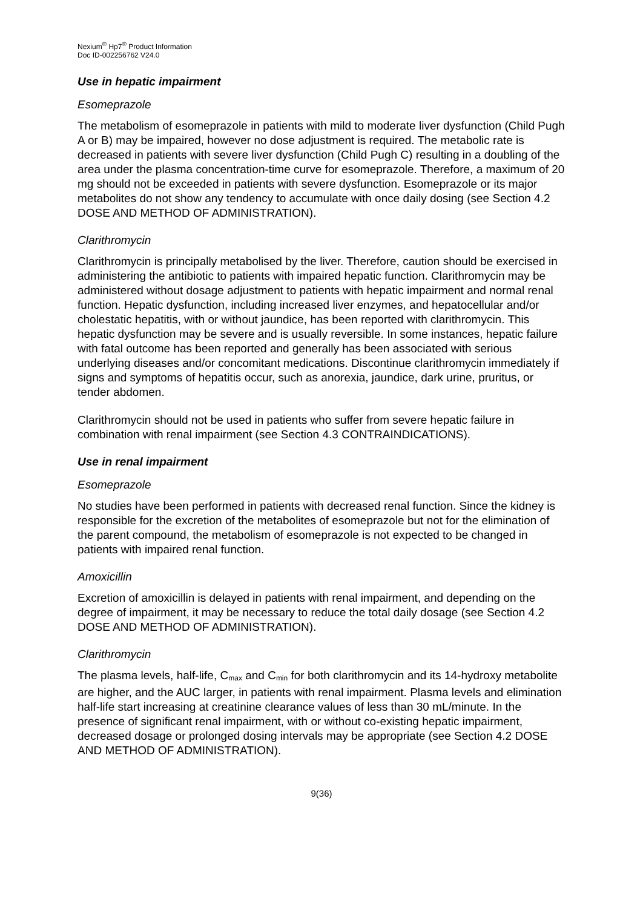Nexium<sup>®</sup> Hp7<sup>®</sup> Product Information
Doc ID-002256762 V24.0
Use in hepatic impairment
Esomeprazole
The metabolism of esomeprazole in patients with mild to moderate liver dysfunction (Child Pugh A or B) may be impaired, however no dose adjustment is required. The metabolic rate is decreased in patients with severe liver dysfunction (Child Pugh C) resulting in a doubling of the area under the plasma concentration-time curve for esomeprazole. Therefore, a maximum of 20 mg should not be exceeded in patients with severe dysfunction. Esomeprazole or its major metabolites do not show any tendency to accumulate with once daily dosing (see Section 4.2 DOSE AND METHOD OF ADMINISTRATION).
Clarithromycin
Clarithromycin is principally metabolised by the liver. Therefore, caution should be exercised in administering the antibiotic to patients with impaired hepatic function. Clarithromycin may be administered without dosage adjustment to patients with hepatic impairment and normal renal function. Hepatic dysfunction, including increased liver enzymes, and hepatocellular and/or cholestatic hepatitis, with or without jaundice, has been reported with clarithromycin. This hepatic dysfunction may be severe and is usually reversible. In some instances, hepatic failure with fatal outcome has been reported and generally has been associated with serious underlying diseases and/or concomitant medications. Discontinue clarithromycin immediately if signs and symptoms of hepatitis occur, such as anorexia, jaundice, dark urine, pruritus, or tender abdomen.
Clarithromycin should not be used in patients who suffer from severe hepatic failure in combination with renal impairment (see Section 4.3 CONTRAINDICATIONS).
Use in renal impairment
Esomeprazole
No studies have been performed in patients with decreased renal function. Since the kidney is responsible for the excretion of the metabolites of esomeprazole but not for the elimination of the parent compound, the metabolism of esomeprazole is not expected to be changed in patients with impaired renal function.
Amoxicillin
Excretion of amoxicillin is delayed in patients with renal impairment, and depending on the degree of impairment, it may be necessary to reduce the total daily dosage (see Section 4.2 DOSE AND METHOD OF ADMINISTRATION).
Clarithromycin
The plasma levels, half-life, C<sub>max</sub> and C<sub>min</sub> for both clarithromycin and its 14-hydroxy metabolite are higher, and the AUC larger, in patients with renal impairment. Plasma levels and elimination half-life start increasing at creatinine clearance values of less than 30 mL/minute. In the presence of significant renal impairment, with or without co-existing hepatic impairment, decreased dosage or prolonged dosing intervals may be appropriate (see Section 4.2 DOSE AND METHOD OF ADMINISTRATION).
9(36)